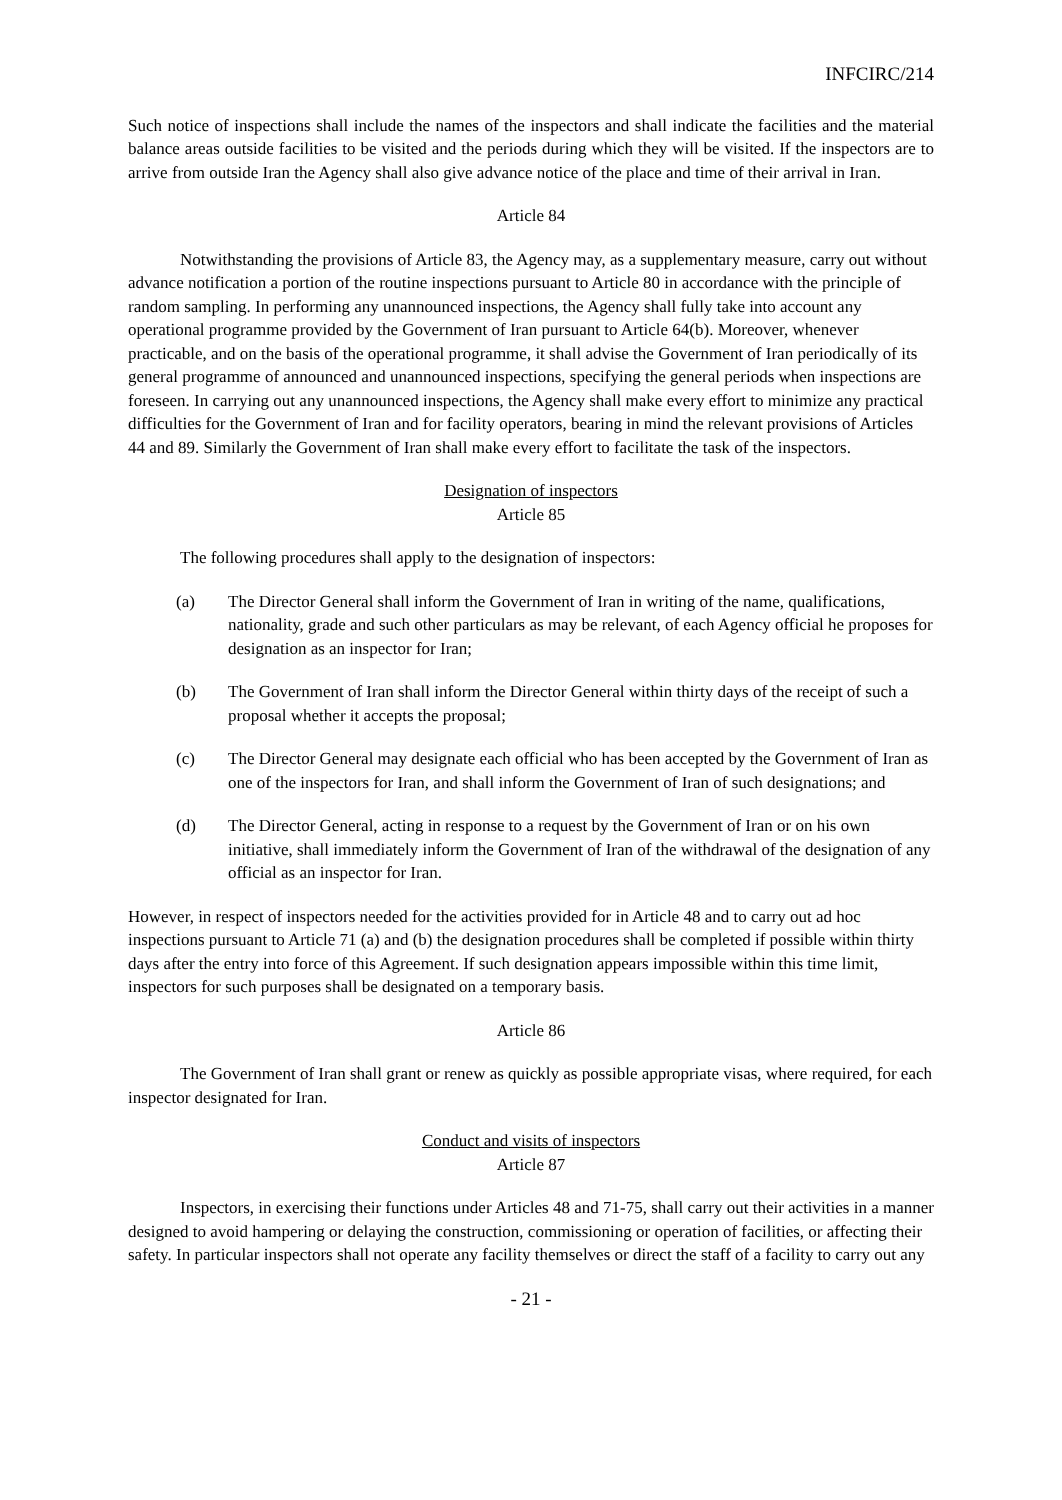INFCIRC/214
Such notice of inspections shall include the names of the inspectors and shall indicate the facilities and the material balance areas outside facilities to be visited and the periods during which they will be visited. If the inspectors are to arrive from outside Iran the Agency shall also give advance notice of the place and time of their arrival in Iran.
Article 84
Notwithstanding the provisions of Article 83, the Agency may, as a supplementary measure, carry out without advance notification a portion of the routine inspections pursuant to Article 80 in accordance with the principle of random sampling. In performing any unannounced inspections, the Agency shall fully take into account any operational programme provided by the Government of Iran pursuant to Article 64(b). Moreover, whenever practicable, and on the basis of the operational programme, it shall advise the Government of Iran periodically of its general programme of announced and unannounced inspections, specifying the general periods when inspections are foreseen. In carrying out any unannounced inspections, the Agency shall make every effort to minimize any practical difficulties for the Government of Iran and for facility operators, bearing in mind the relevant provisions of Articles 44 and 89. Similarly the Government of Iran shall make every effort to facilitate the task of the inspectors.
Designation of inspectors
Article 85
The following procedures shall apply to the designation of inspectors:
(a) The Director General shall inform the Government of Iran in writing of the name, qualifications, nationality, grade and such other particulars as may be relevant, of each Agency official he proposes for designation as an inspector for Iran;
(b) The Government of Iran shall inform the Director General within thirty days of the receipt of such a proposal whether it accepts the proposal;
(c) The Director General may designate each official who has been accepted by the Government of Iran as one of the inspectors for Iran, and shall inform the Government of Iran of such designations; and
(d) The Director General, acting in response to a request by the Government of Iran or on his own initiative, shall immediately inform the Government of Iran of the withdrawal of the designation of any official as an inspector for Iran.
However, in respect of inspectors needed for the activities provided for in Article 48 and to carry out ad hoc inspections pursuant to Article 71 (a) and (b) the designation procedures shall be completed if possible within thirty days after the entry into force of this Agreement. If such designation appears impossible within this time limit, inspectors for such purposes shall be designated on a temporary basis.
Article 86
The Government of Iran shall grant or renew as quickly as possible appropriate visas, where required, for each inspector designated for Iran.
Conduct and visits of inspectors
Article 87
Inspectors, in exercising their functions under Articles 48 and 71-75, shall carry out their activities in a manner designed to avoid hampering or delaying the construction, commissioning or operation of facilities, or affecting their safety. In particular inspectors shall not operate any facility themselves or direct the staff of a facility to carry out any
- 21 -